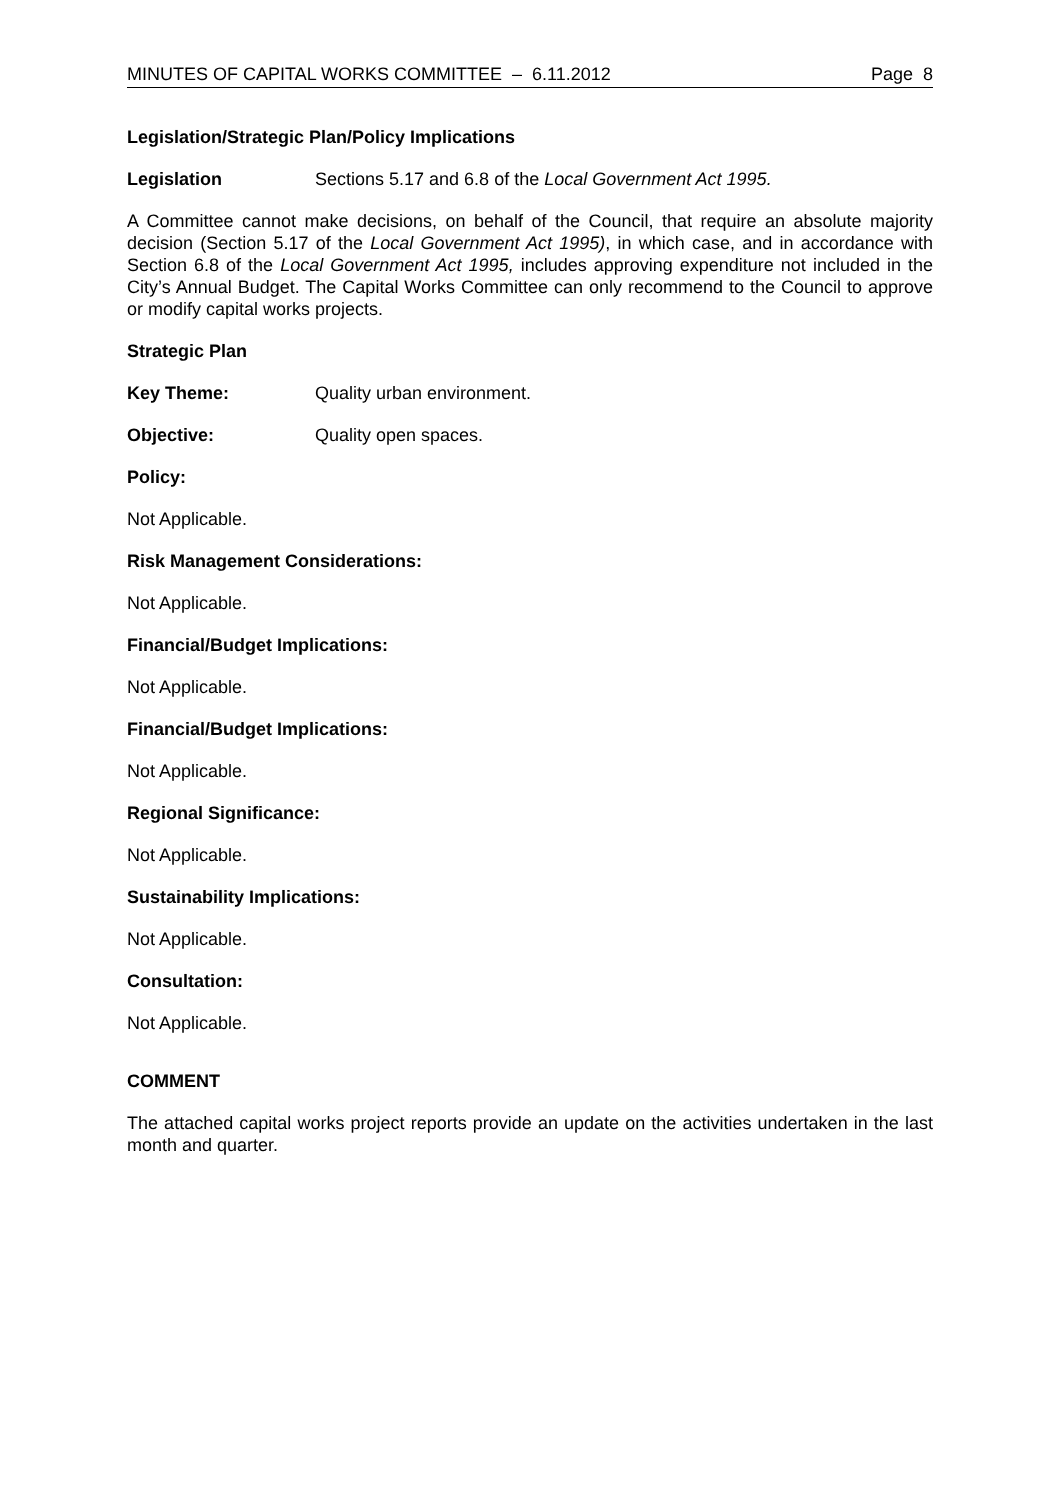MINUTES OF CAPITAL WORKS COMMITTEE – 6.11.2012 Page 8
Legislation/Strategic Plan/Policy Implications
Legislation Sections 5.17 and 6.8 of the Local Government Act 1995.
A Committee cannot make decisions, on behalf of the Council, that require an absolute majority decision (Section 5.17 of the Local Government Act 1995), in which case, and in accordance with Section 6.8 of the Local Government Act 1995, includes approving expenditure not included in the City’s Annual Budget. The Capital Works Committee can only recommend to the Council to approve or modify capital works projects.
Strategic Plan
Key Theme: Quality urban environment.
Objective: Quality open spaces.
Policy:
Not Applicable.
Risk Management Considerations:
Not Applicable.
Financial/Budget Implications:
Not Applicable.
Financial/Budget Implications:
Not Applicable.
Regional Significance:
Not Applicable.
Sustainability Implications:
Not Applicable.
Consultation:
Not Applicable.
COMMENT
The attached capital works project reports provide an update on the activities undertaken in the last month and quarter.